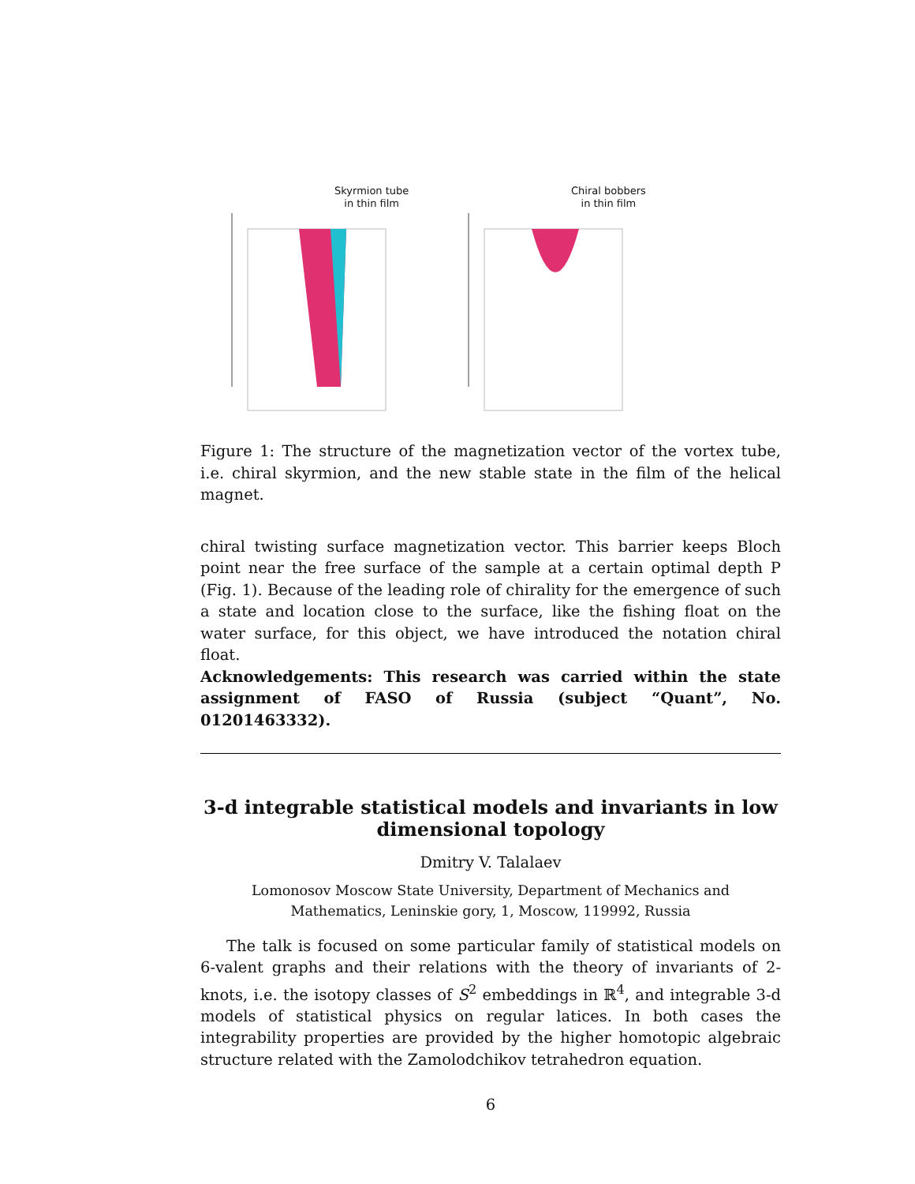Skyrmion tube
in thin film
Chiral bobbers
in thin film
Figure 1: The structure of the magnetization vector of the vortex tube, i.e. chiral skyrmion, and the new stable state in the film of the helical magnet.
chiral twisting surface magnetization vector. This barrier keeps Bloch point near the free surface of the sample at a certain optimal depth P (Fig. 1). Because of the leading role of chirality for the emergence of such a state and location close to the surface, like the fishing float on the water surface, for this object, we have introduced the notation chiral float.
Acknowledgements: This research was carried within the state assignment of FASO of Russia (subject “Quant”, No. 01201463332).
3-d integrable statistical models and invariants in low dimensional topology
Dmitry V. Talalaev
Lomonosov Moscow State University, Department of Mechanics and Mathematics, Leninskie gory, 1, Moscow, 119992, Russia
The talk is focused on some particular family of statistical models on 6-valent graphs and their relations with the theory of invariants of 2-knots, i.e. the isotopy classes of S<sup>2</sup> embeddings in ℝ<sup>4</sup>, and integrable 3-d models of statistical physics on regular latices. In both cases the integrability properties are provided by the higher homotopic algebraic structure related with the Zamolodchikov tetrahedron equation.
6